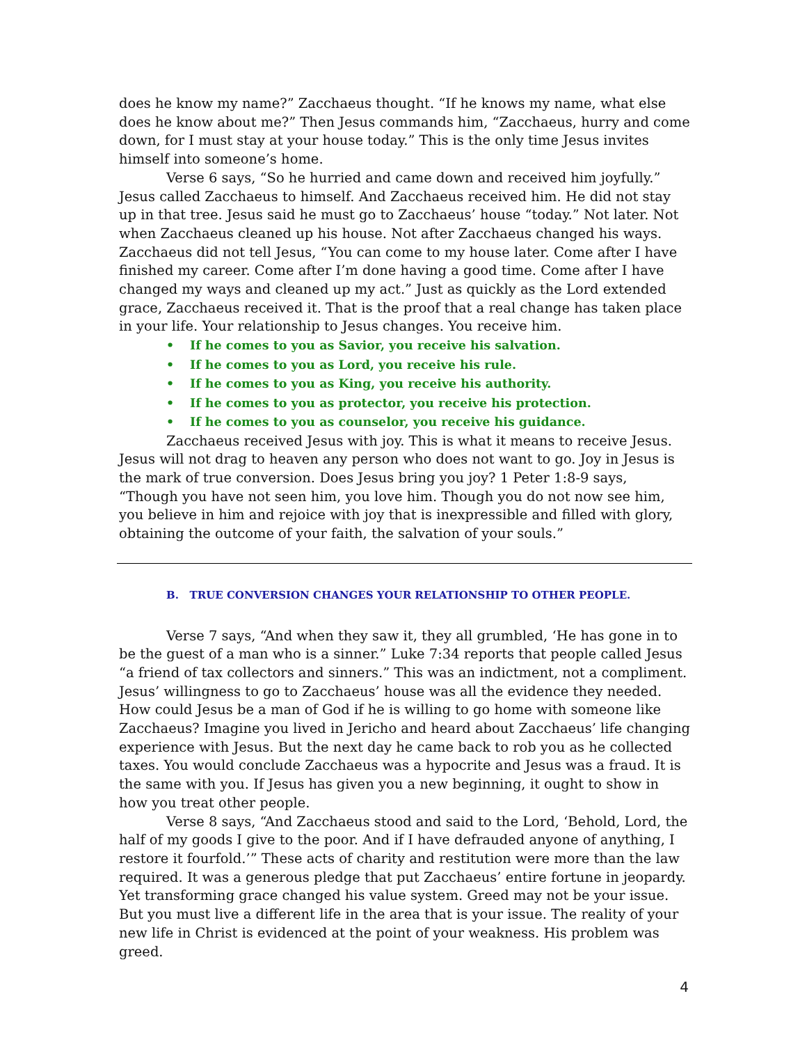does he know my name?” Zacchaeus thought. “If he knows my name, what else does he know about me?” Then Jesus commands him, “Zacchaeus, hurry and come down, for I must stay at your house today.” This is the only time Jesus invites himself into someone’s home.
Verse 6 says, “So he hurried and came down and received him joyfully.” Jesus called Zacchaeus to himself. And Zacchaeus received him. He did not stay up in that tree. Jesus said he must go to Zacchaeus’ house “today.” Not later. Not when Zacchaeus cleaned up his house. Not after Zacchaeus changed his ways. Zacchaeus did not tell Jesus, “You can come to my house later. Come after I have finished my career. Come after I’m done having a good time. Come after I have changed my ways and cleaned up my act.” Just as quickly as the Lord extended grace, Zacchaeus received it. That is the proof that a real change has taken place in your life. Your relationship to Jesus changes. You receive him.
• If he comes to you as Savior, you receive his salvation.
• If he comes to you as Lord, you receive his rule.
• If he comes to you as King, you receive his authority.
• If he comes to you as protector, you receive his protection.
• If he comes to you as counselor, you receive his guidance.
Zacchaeus received Jesus with joy. This is what it means to receive Jesus. Jesus will not drag to heaven any person who does not want to go. Joy in Jesus is the mark of true conversion. Does Jesus bring you joy? 1 Peter 1:8-9 says, “Though you have not seen him, you love him. Though you do not now see him, you believe in him and rejoice with joy that is inexpressible and filled with glory, obtaining the outcome of your faith, the salvation of your souls.”
B. TRUE CONVERSION CHANGES YOUR RELATIONSHIP TO OTHER PEOPLE.
Verse 7 says, “And when they saw it, they all grumbled, ‘He has gone in to be the guest of a man who is a sinner.” Luke 7:34 reports that people called Jesus “a friend of tax collectors and sinners.” This was an indictment, not a compliment. Jesus’ willingness to go to Zacchaeus’ house was all the evidence they needed. How could Jesus be a man of God if he is willing to go home with someone like Zacchaeus? Imagine you lived in Jericho and heard about Zacchaeus’ life changing experience with Jesus. But the next day he came back to rob you as he collected taxes. You would conclude Zacchaeus was a hypocrite and Jesus was a fraud. It is the same with you. If Jesus has given you a new beginning, it ought to show in how you treat other people.
Verse 8 says, “And Zacchaeus stood and said to the Lord, ‘Behold, Lord, the half of my goods I give to the poor. And if I have defrauded anyone of anything, I restore it fourfold.’” These acts of charity and restitution were more than the law required. It was a generous pledge that put Zacchaeus’ entire fortune in jeopardy. Yet transforming grace changed his value system. Greed may not be your issue. But you must live a different life in the area that is your issue. The reality of your new life in Christ is evidenced at the point of your weakness. His problem was greed.
4